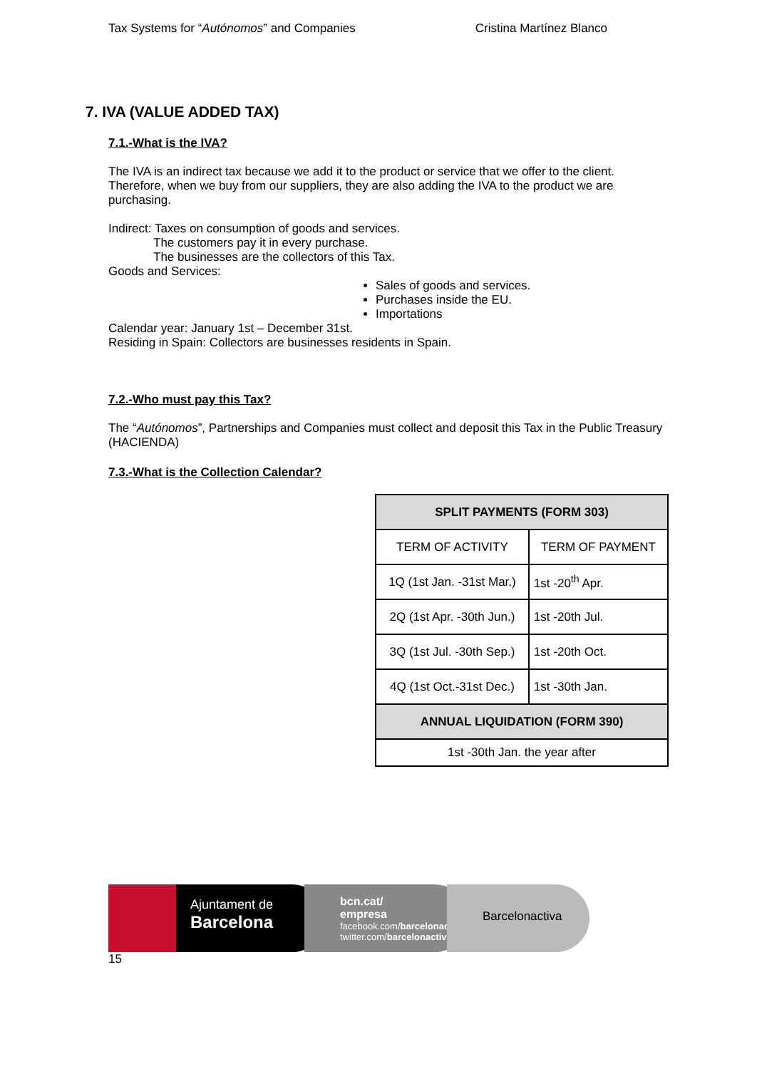Tax Systems for “Autónomos” and Companies Cristina Martínez Blanco
7. IVA (VALUE ADDED TAX)
7.1.-What is the IVA?
The IVA is an indirect tax because we add it to the product or service that we offer to the client. Therefore, when we buy from our suppliers, they are also adding the IVA to the product we are purchasing.
Indirect: Taxes on consumption of goods and services.
The customers pay it in every purchase.
The businesses are the collectors of this Tax.
Goods and Services:
Sales of goods and services.
Purchases inside the EU.
Importations
Calendar year: January 1st – December 31st.
Residing in Spain: Collectors are businesses residents in Spain.
7.2.-Who must pay this Tax?
The “Autónomos”, Partnerships and Companies must collect and deposit this Tax in the Public Treasury (HACIENDA)
7.3.-What is the Collection Calendar?
| SPLIT PAYMENTS (FORM 303) | |
| --- | --- |
| TERM OF ACTIVITY | TERM OF PAYMENT |
| 1Q (1st Jan. -31st Mar.) | 1st -20<sup>th</sup> Apr. |
| 2Q (1st Apr. -30th Jun.) | 1st -20th Jul. |
| 3Q (1st Jul. -30th Sep.) | 1st -20th Oct. |
| 4Q (1st Oct.-31st Dec.) | 1st -30th Jan. |
| ANNUAL LIQUIDATION (FORM 390) | |
| 1st -30th Jan. the year after | |
Ajuntament de
Barcelona
bcn.cat/
empresa
facebook.com/barcelonactiva
twitter.com/barcelonactiva
Barcelonactiva
15